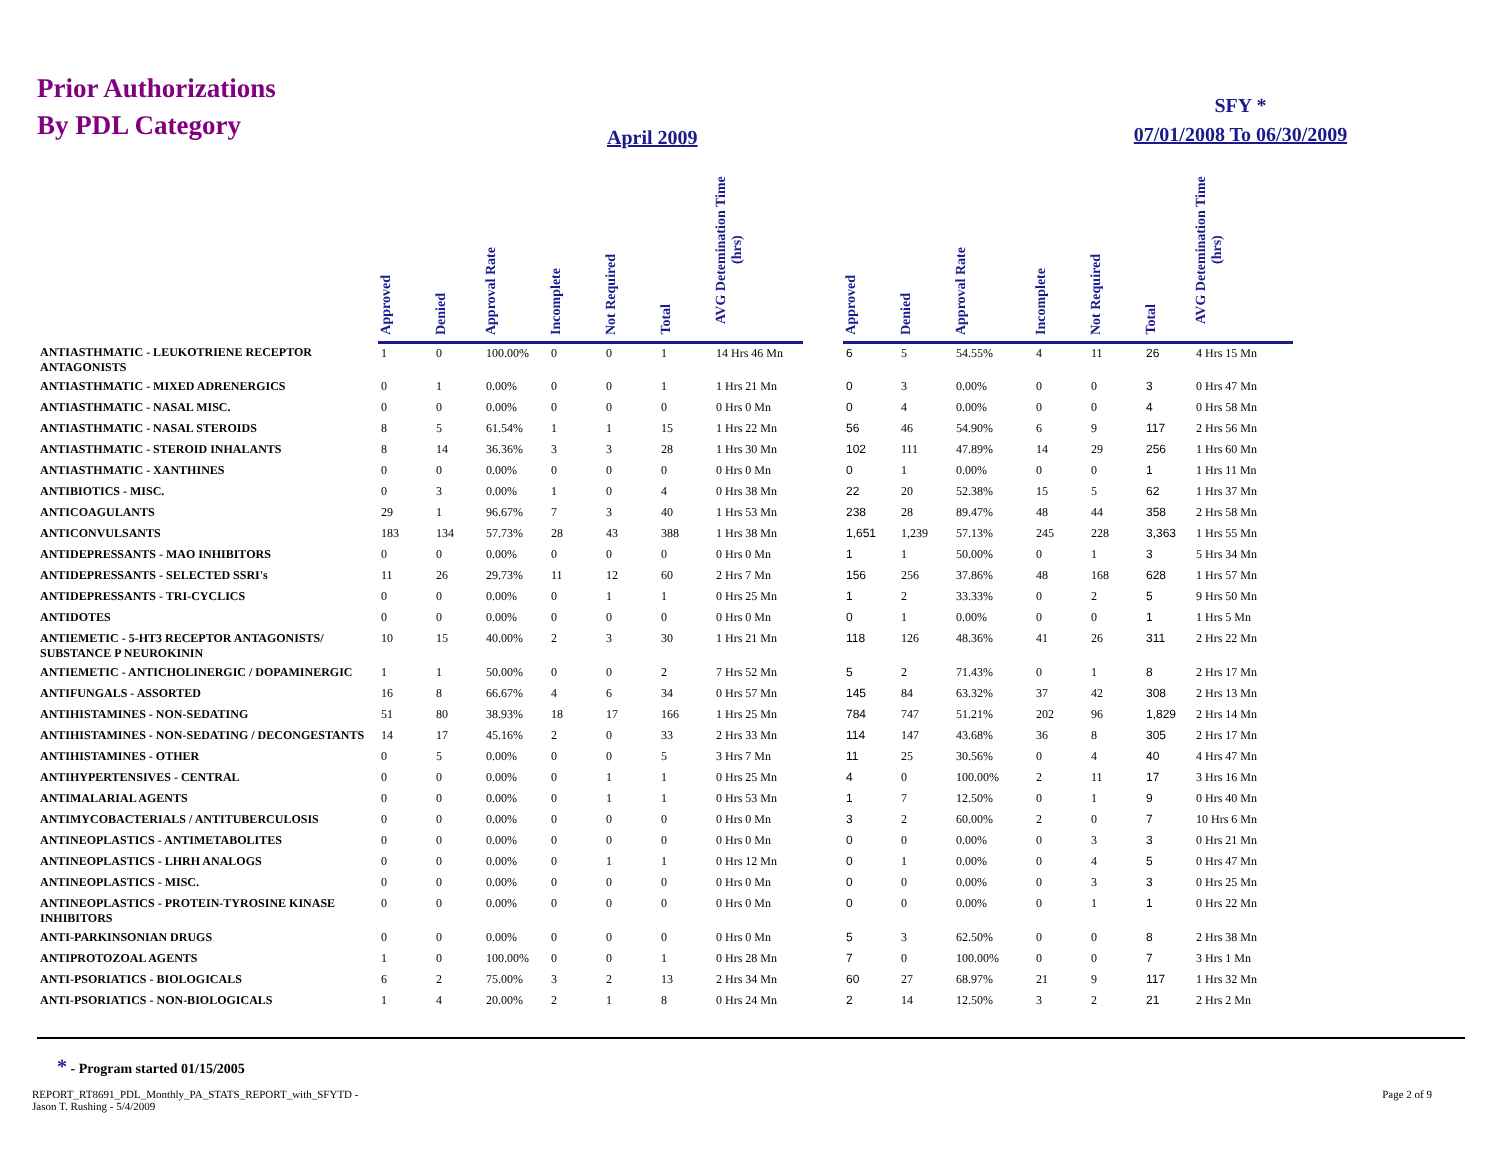Prior Authorizations
By PDL Category
April 2009
SFY *
07/01/2008 To 06/30/2009
| | Approved | Denied | Approval Rate | Incomplete | Not Required | Total | AVG Detemination Time (hrs) | | Approved | Denied | Approval Rate | Incomplete | Not Required | Total | AVG Detemination Time (hrs) |
| --- | --- | --- | --- | --- | --- | --- | --- | --- | --- | --- | --- | --- | --- | --- | --- |
| ANTIASTHMATIC - LEUKOTRIENE RECEPTOR ANTAGONISTS | 1 | 0 | 100.00% | 0 | 0 | 1 | 14 Hrs 46 Mn | | 6 | 5 | 54.55% | 4 | 11 | 26 | 4 Hrs 15 Mn |
| ANTIASTHMATIC - MIXED ADRENERGICS | 0 | 1 | 0.00% | 0 | 0 | 1 | 1 Hrs 21 Mn | | 0 | 3 | 0.00% | 0 | 0 | 3 | 0 Hrs 47 Mn |
| ANTIASTHMATIC - NASAL MISC. | 0 | 0 | 0.00% | 0 | 0 | 0 | 0 Hrs 0 Mn | | 0 | 4 | 0.00% | 0 | 0 | 4 | 0 Hrs 58 Mn |
| ANTIASTHMATIC - NASAL STEROIDS | 8 | 5 | 61.54% | 1 | 1 | 15 | 1 Hrs 22 Mn | | 56 | 46 | 54.90% | 6 | 9 | 117 | 2 Hrs 56 Mn |
| ANTIASTHMATIC - STEROID INHALANTS | 8 | 14 | 36.36% | 3 | 3 | 28 | 1 Hrs 30 Mn | | 102 | 111 | 47.89% | 14 | 29 | 256 | 1 Hrs 60 Mn |
| ANTIASTHMATIC - XANTHINES | 0 | 0 | 0.00% | 0 | 0 | 0 | 0 Hrs 0 Mn | | 0 | 1 | 0.00% | 0 | 0 | 1 | 1 Hrs 11 Mn |
| ANTIBIOTICS - MISC. | 0 | 3 | 0.00% | 1 | 0 | 4 | 0 Hrs 38 Mn | | 22 | 20 | 52.38% | 15 | 5 | 62 | 1 Hrs 37 Mn |
| ANTICOAGULANTS | 29 | 1 | 96.67% | 7 | 3 | 40 | 1 Hrs 53 Mn | | 238 | 28 | 89.47% | 48 | 44 | 358 | 2 Hrs 58 Mn |
| ANTICONVULSANTS | 183 | 134 | 57.73% | 28 | 43 | 388 | 1 Hrs 38 Mn | | 1,651 | 1,239 | 57.13% | 245 | 228 | 3,363 | 1 Hrs 55 Mn |
| ANTIDEPRESSANTS - MAO INHIBITORS | 0 | 0 | 0.00% | 0 | 0 | 0 | 0 Hrs 0 Mn | | 1 | 1 | 50.00% | 0 | 1 | 3 | 5 Hrs 34 Mn |
| ANTIDEPRESSANTS - SELECTED SSRI's | 11 | 26 | 29.73% | 11 | 12 | 60 | 2 Hrs 7 Mn | | 156 | 256 | 37.86% | 48 | 168 | 628 | 1 Hrs 57 Mn |
| ANTIDEPRESSANTS - TRI-CYCLICS | 0 | 0 | 0.00% | 0 | 1 | 1 | 0 Hrs 25 Mn | | 1 | 2 | 33.33% | 0 | 2 | 5 | 9 Hrs 50 Mn |
| ANTIDOTES | 0 | 0 | 0.00% | 0 | 0 | 0 | 0 Hrs 0 Mn | | 0 | 1 | 0.00% | 0 | 0 | 1 | 1 Hrs 5 Mn |
| ANTIEMETIC - 5-HT3 RECEPTOR ANTAGONISTS/ SUBSTANCE P NEUROKININ | 10 | 15 | 40.00% | 2 | 3 | 30 | 1 Hrs 21 Mn | | 118 | 126 | 48.36% | 41 | 26 | 311 | 2 Hrs 22 Mn |
| ANTIEMETIC - ANTICHOLINERGIC / DOPAMINERGIC | 1 | 1 | 50.00% | 0 | 0 | 2 | 7 Hrs 52 Mn | | 5 | 2 | 71.43% | 0 | 1 | 8 | 2 Hrs 17 Mn |
| ANTIFUNGALS - ASSORTED | 16 | 8 | 66.67% | 4 | 6 | 34 | 0 Hrs 57 Mn | | 145 | 84 | 63.32% | 37 | 42 | 308 | 2 Hrs 13 Mn |
| ANTIHISTAMINES - NON-SEDATING | 51 | 80 | 38.93% | 18 | 17 | 166 | 1 Hrs 25 Mn | | 784 | 747 | 51.21% | 202 | 96 | 1,829 | 2 Hrs 14 Mn |
| ANTIHISTAMINES - NON-SEDATING / DECONGESTANTS | 14 | 17 | 45.16% | 2 | 0 | 33 | 2 Hrs 33 Mn | | 114 | 147 | 43.68% | 36 | 8 | 305 | 2 Hrs 17 Mn |
| ANTIHISTAMINES - OTHER | 0 | 5 | 0.00% | 0 | 0 | 5 | 3 Hrs 7 Mn | | 11 | 25 | 30.56% | 0 | 4 | 40 | 4 Hrs 47 Mn |
| ANTIHYPERTENSIVES - CENTRAL | 0 | 0 | 0.00% | 0 | 1 | 1 | 0 Hrs 25 Mn | | 4 | 0 | 100.00% | 2 | 11 | 17 | 3 Hrs 16 Mn |
| ANTIMALARIAL AGENTS | 0 | 0 | 0.00% | 0 | 1 | 1 | 0 Hrs 53 Mn | | 1 | 7 | 12.50% | 0 | 1 | 9 | 0 Hrs 40 Mn |
| ANTIMYCOBACTERIALS / ANTITUBERCULOSIS | 0 | 0 | 0.00% | 0 | 0 | 0 | 0 Hrs 0 Mn | | 3 | 2 | 60.00% | 2 | 0 | 7 | 10 Hrs 6 Mn |
| ANTINEOPLASTICS - ANTIMETABOLITES | 0 | 0 | 0.00% | 0 | 0 | 0 | 0 Hrs 0 Mn | | 0 | 0 | 0.00% | 0 | 3 | 3 | 0 Hrs 21 Mn |
| ANTINEOPLASTICS - LHRH ANALOGS | 0 | 0 | 0.00% | 0 | 1 | 1 | 0 Hrs 12 Mn | | 0 | 1 | 0.00% | 0 | 4 | 5 | 0 Hrs 47 Mn |
| ANTINEOPLASTICS - MISC. | 0 | 0 | 0.00% | 0 | 0 | 0 | 0 Hrs 0 Mn | | 0 | 0 | 0.00% | 0 | 3 | 3 | 0 Hrs 25 Mn |
| ANTINEOPLASTICS - PROTEIN-TYROSINE KINASE INHIBITORS | 0 | 0 | 0.00% | 0 | 0 | 0 | 0 Hrs 0 Mn | | 0 | 0 | 0.00% | 0 | 1 | 1 | 0 Hrs 22 Mn |
| ANTI-PARKINSONIAN DRUGS | 0 | 0 | 0.00% | 0 | 0 | 0 | 0 Hrs 0 Mn | | 5 | 3 | 62.50% | 0 | 0 | 8 | 2 Hrs 38 Mn |
| ANTIPROTOZOAL AGENTS | 1 | 0 | 100.00% | 0 | 0 | 1 | 0 Hrs 28 Mn | | 7 | 0 | 100.00% | 0 | 0 | 7 | 3 Hrs 1 Mn |
| ANTI-PSORIATICS - BIOLOGICALS | 6 | 2 | 75.00% | 3 | 2 | 13 | 2 Hrs 34 Mn | | 60 | 27 | 68.97% | 21 | 9 | 117 | 1 Hrs 32 Mn |
| ANTI-PSORIATICS - NON-BIOLOGICALS | 1 | 4 | 20.00% | 2 | 1 | 8 | 0 Hrs 24 Mn | | 2 | 14 | 12.50% | 3 | 2 | 21 | 2 Hrs 2 Mn |
* - Program started 01/15/2005
REPORT_RT8691_PDL_Monthly_PA_STATS_REPORT_with_SFYTD -
Jason T. Rushing - 5/4/2009
Page 2 of 9